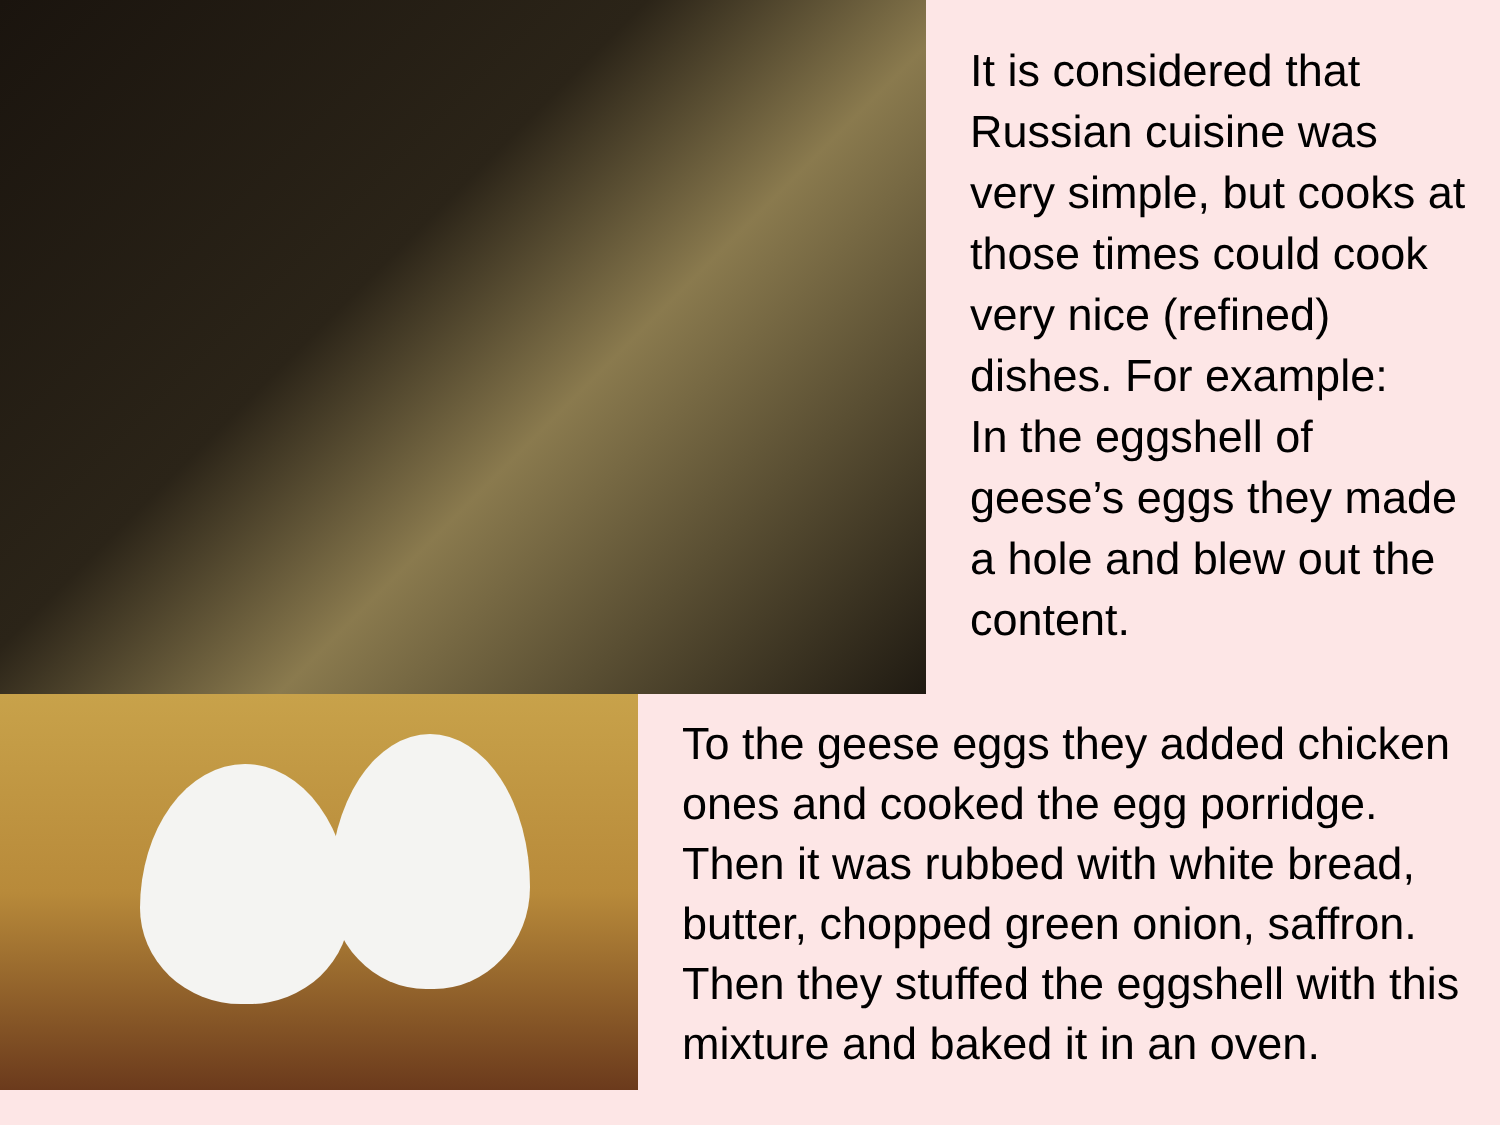It is considered that Russian cuisine was very simple, but cooks at those times could cook very nice (refined) dishes. For example:
In the eggshell of geese’s eggs they made a hole and blew out the content.
To the geese eggs they added chicken ones and cooked the egg porridge. Then it was rubbed with white bread, butter, chopped green onion, saffron. Then they stuffed the eggshell with this mixture and baked it in an oven.